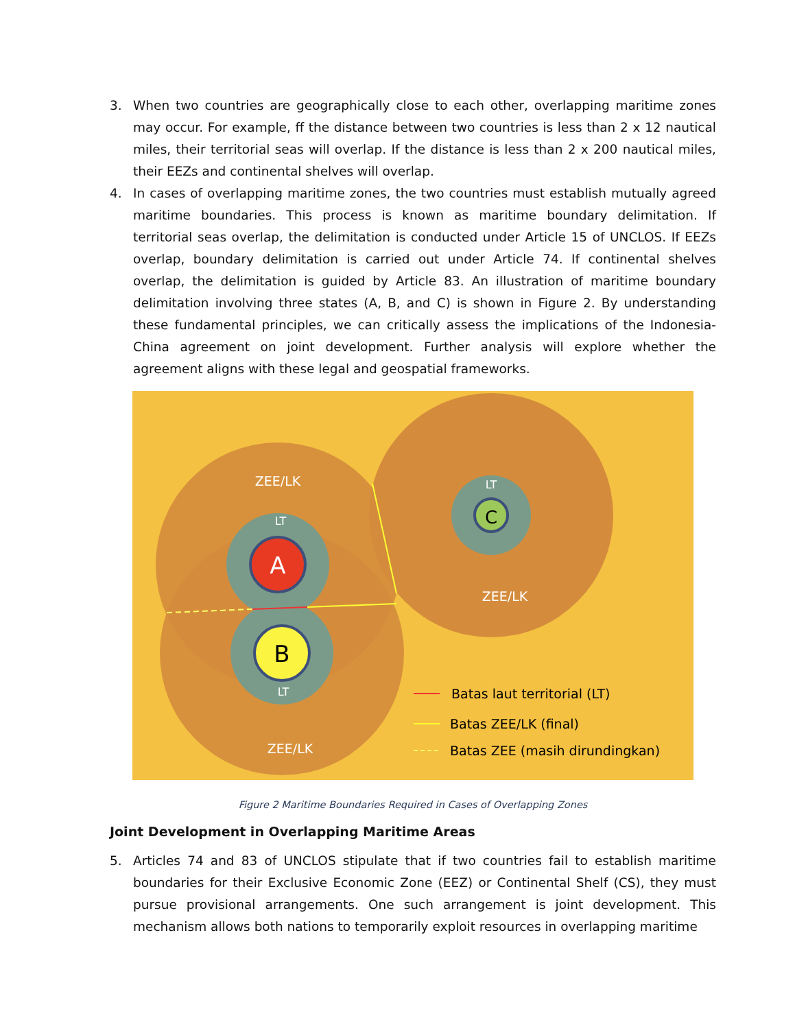3. When two countries are geographically close to each other, overlapping maritime zones may occur. For example, ff the distance between two countries is less than 2 x 12 nautical miles, their territorial seas will overlap. If the distance is less than 2 x 200 nautical miles, their EEZs and continental shelves will overlap.
4. In cases of overlapping maritime zones, the two countries must establish mutually agreed maritime boundaries. This process is known as maritime boundary delimitation. If territorial seas overlap, the delimitation is conducted under Article 15 of UNCLOS. If EEZs overlap, boundary delimitation is carried out under Article 74. If continental shelves overlap, the delimitation is guided by Article 83. An illustration of maritime boundary delimitation involving three states (A, B, and C) is shown in Figure 2. By understanding these fundamental principles, we can critically assess the implications of the Indonesia-China agreement on joint development. Further analysis will explore whether the agreement aligns with these legal and geospatial frameworks.
ZEE/LK
LT
ZEE/LK
LT
ZEE/LK
LT
A
B
C
Batas laut territorial (LT)
Batas ZEE/LK (final)
Batas ZEE (masih dirundingkan)
Figure 2 Maritime Boundaries Required in Cases of Overlapping Zones
Joint Development in Overlapping Maritime Areas
5. Articles 74 and 83 of UNCLOS stipulate that if two countries fail to establish maritime boundaries for their Exclusive Economic Zone (EEZ) or Continental Shelf (CS), they must pursue provisional arrangements. One such arrangement is joint development. This mechanism allows both nations to temporarily exploit resources in overlapping maritime